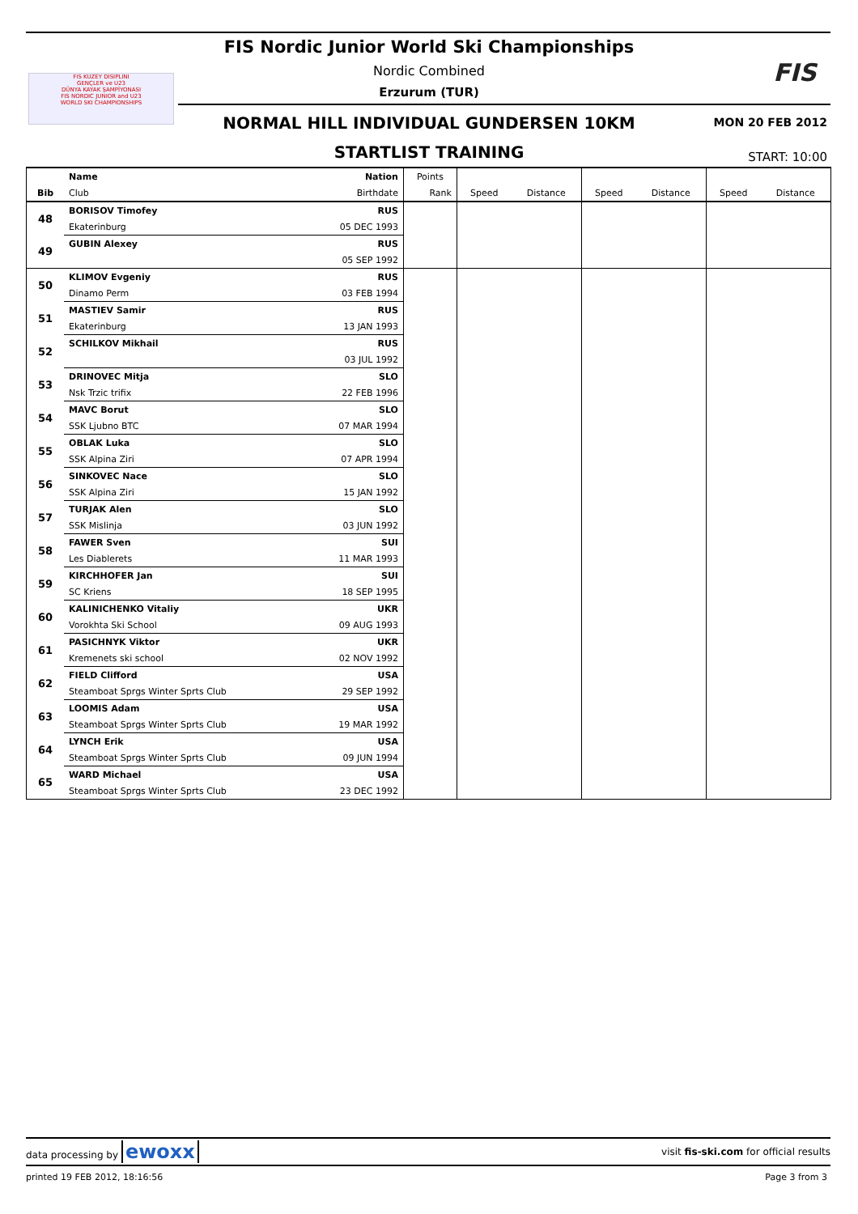FIS KUZEY DISIPLINI
GENÇLER ve U23
DÜNYA KAYAK ŞAMPİYONASI
FIS NORDIC JUNIOR and U23
WORLD SKI CHAMPIONSHIPS
FIS Nordic Junior World Ski Championships
Nordic Combined
Erzurum (TUR)
FIS
NORMAL HILL INDIVIDUAL GUNDERSEN 10KM MON 20 FEB 2012
STARTLIST TRAINING START: 10:00
| | Name | Nation | Points | | | | | | |
| --- | --- | --- | --- | --- | --- | --- | --- | --- | --- |
| Bib | Club | Birthdate | Rank | Speed | Distance | Speed | Distance | Speed | Distance |
| 48 | BORISOV Timofey | RUS | | | | | | | |
| | Ekaterinburg | 05 DEC 1993 | | | | | | | |
| 49 | GUBIN Alexey | RUS | | | | | | | |
| | | 05 SEP 1992 | | | | | | | |
| 50 | KLIMOV Evgeniy | RUS | | | | | | | |
| | Dinamo Perm | 03 FEB 1994 | | | | | | | |
| 51 | MASTIEV Samir | RUS | | | | | | | |
| | Ekaterinburg | 13 JAN 1993 | | | | | | | |
| 52 | SCHILKOV Mikhail | RUS | | | | | | | |
| | | 03 JUL 1992 | | | | | | | |
| 53 | DRINOVEC Mitja | SLO | | | | | | | |
| | Nsk Trzic trifix | 22 FEB 1996 | | | | | | | |
| 54 | MAVC Borut | SLO | | | | | | | |
| | SSK Ljubno BTC | 07 MAR 1994 | | | | | | | |
| 55 | OBLAK Luka | SLO | | | | | | | |
| | SSK Alpina Ziri | 07 APR 1994 | | | | | | | |
| 56 | SINKOVEC Nace | SLO | | | | | | | |
| | SSK Alpina Ziri | 15 JAN 1992 | | | | | | | |
| 57 | TURJAK Alen | SLO | | | | | | | |
| | SSK Mislinja | 03 JUN 1992 | | | | | | | |
| 58 | FAWER Sven | SUI | | | | | | | |
| | Les Diablerets | 11 MAR 1993 | | | | | | | |
| 59 | KIRCHHOFER Jan | SUI | | | | | | | |
| | SC Kriens | 18 SEP 1995 | | | | | | | |
| 60 | KALINICHENKO Vitaliy | UKR | | | | | | | |
| | Vorokhta Ski School | 09 AUG 1993 | | | | | | | |
| 61 | PASICHNYK Viktor | UKR | | | | | | | |
| | Kremenets ski school | 02 NOV 1992 | | | | | | | |
| 62 | FIELD Clifford | USA | | | | | | | |
| | Steamboat Sprgs Winter Sprts Club | 29 SEP 1992 | | | | | | | |
| 63 | LOOMIS Adam | USA | | | | | | | |
| | Steamboat Sprgs Winter Sprts Club | 19 MAR 1992 | | | | | | | |
| 64 | LYNCH Erik | USA | | | | | | | |
| | Steamboat Sprgs Winter Sprts Club | 09 JUN 1994 | | | | | | | |
| 65 | WARD Michael | USA | | | | | | | |
| | Steamboat Sprgs Winter Sprts Club | 23 DEC 1992 | | | | | | | |
data processing by ewoxx visit fis-ski.com for official results
printed 19 FEB 2012, 18:16:56 Page 3 from 3